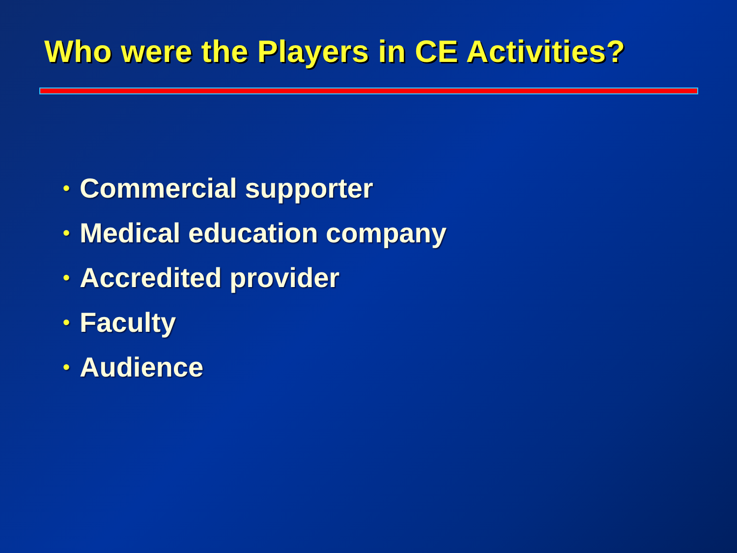Who were the Players in CE Activities?
• Commercial supporter
• Medical education company
• Accredited provider
• Faculty
• Audience